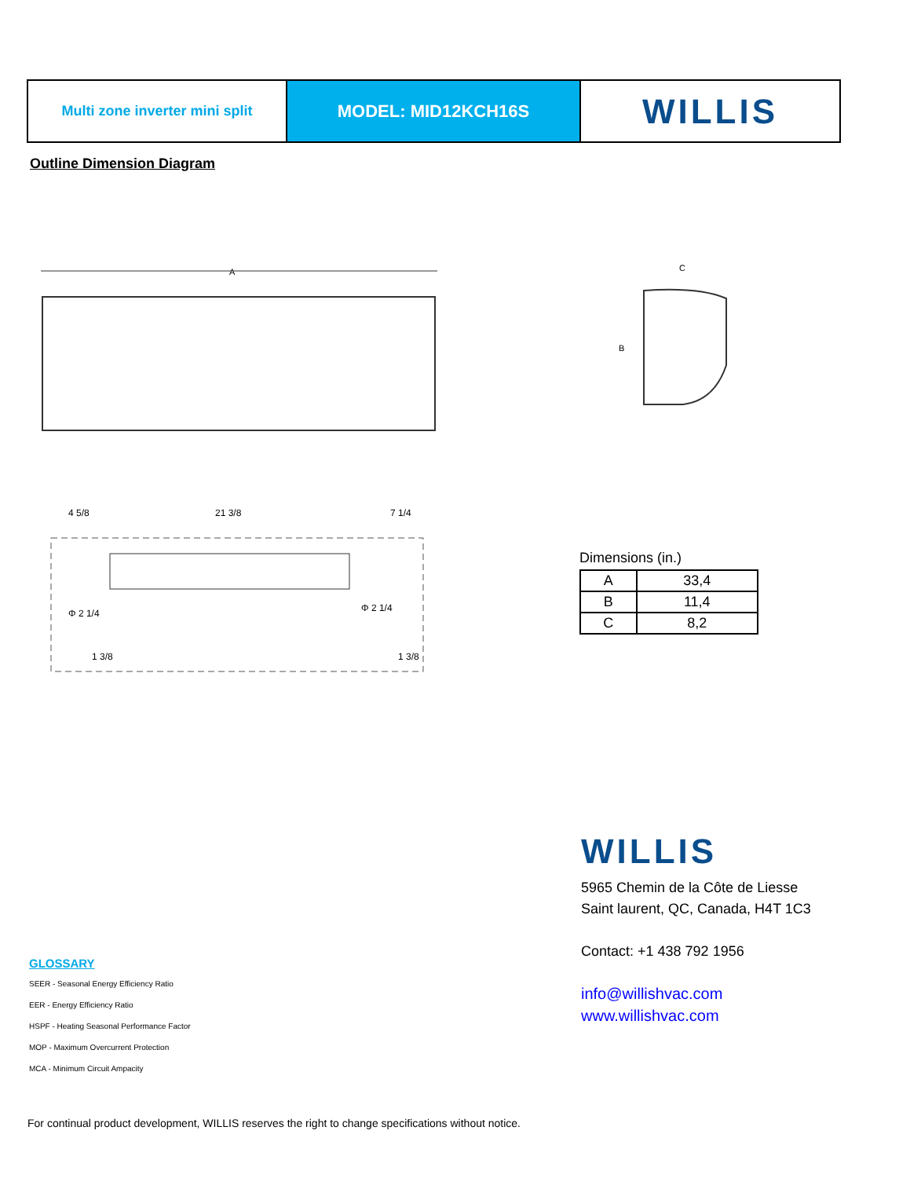Multi zone inverter mini split
MODEL: MID12KCH16S
WILLIS
Outline Dimension Diagram
A
C
B
4 5/8
21 3/8
7 1/4
Φ 2 1/4
Φ 2 1/4
1 3/8
1 3/8
Dimensions (in.)
| A | 33,4 |
| B | 11,4 |
| C | 8,2 |
WILLIS
5965 Chemin de la Côte de Liesse
Saint laurent, QC, Canada, H4T 1C3
Contact: +1 438 792 1956
info@willishvac.com
www.willishvac.com
GLOSSARY
SEER - Seasonal Energy Efficiency Ratio
EER - Energy Efficiency Ratio
HSPF - Heating Seasonal Performance Factor
MOP - Maximum Overcurrent Protection
MCA - Minimum Circuit Ampacity
For continual product development, WILLIS reserves the right to change specifications without notice.